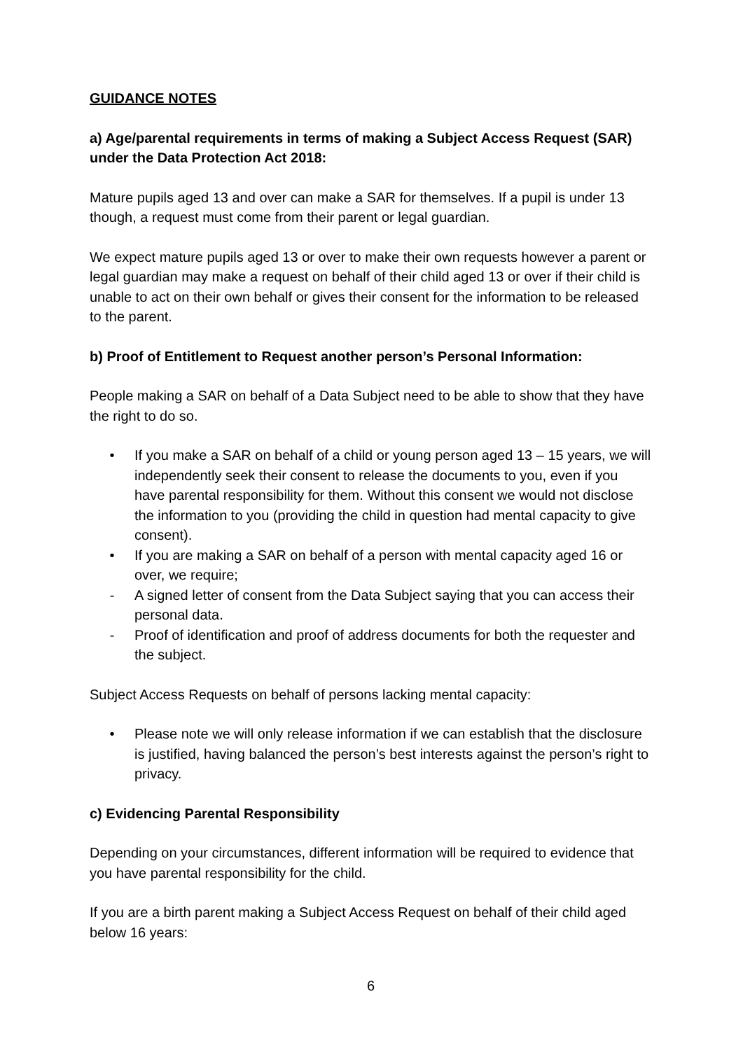GUIDANCE NOTES
a) Age/parental requirements in terms of making a Subject Access Request (SAR) under the Data Protection Act 2018:
Mature pupils aged 13 and over can make a SAR for themselves. If a pupil is under 13 though, a request must come from their parent or legal guardian.
We expect mature pupils aged 13 or over to make their own requests however a parent or legal guardian may make a request on behalf of their child aged 13 or over if their child is unable to act on their own behalf or gives their consent for the information to be released to the parent.
b) Proof of Entitlement to Request another person’s Personal Information:
People making a SAR on behalf of a Data Subject need to be able to show that they have the right to do so.
• If you make a SAR on behalf of a child or young person aged 13 – 15 years, we will independently seek their consent to release the documents to you, even if you have parental responsibility for them. Without this consent we would not disclose the information to you (providing the child in question had mental capacity to give consent).
• If you are making a SAR on behalf of a person with mental capacity aged 16 or over, we require;
- A signed letter of consent from the Data Subject saying that you can access their personal data.
- Proof of identification and proof of address documents for both the requester and the subject.
Subject Access Requests on behalf of persons lacking mental capacity:
• Please note we will only release information if we can establish that the disclosure is justified, having balanced the person’s best interests against the person’s right to privacy.
c) Evidencing Parental Responsibility
Depending on your circumstances, different information will be required to evidence that you have parental responsibility for the child.
If you are a birth parent making a Subject Access Request on behalf of their child aged below 16 years:
6